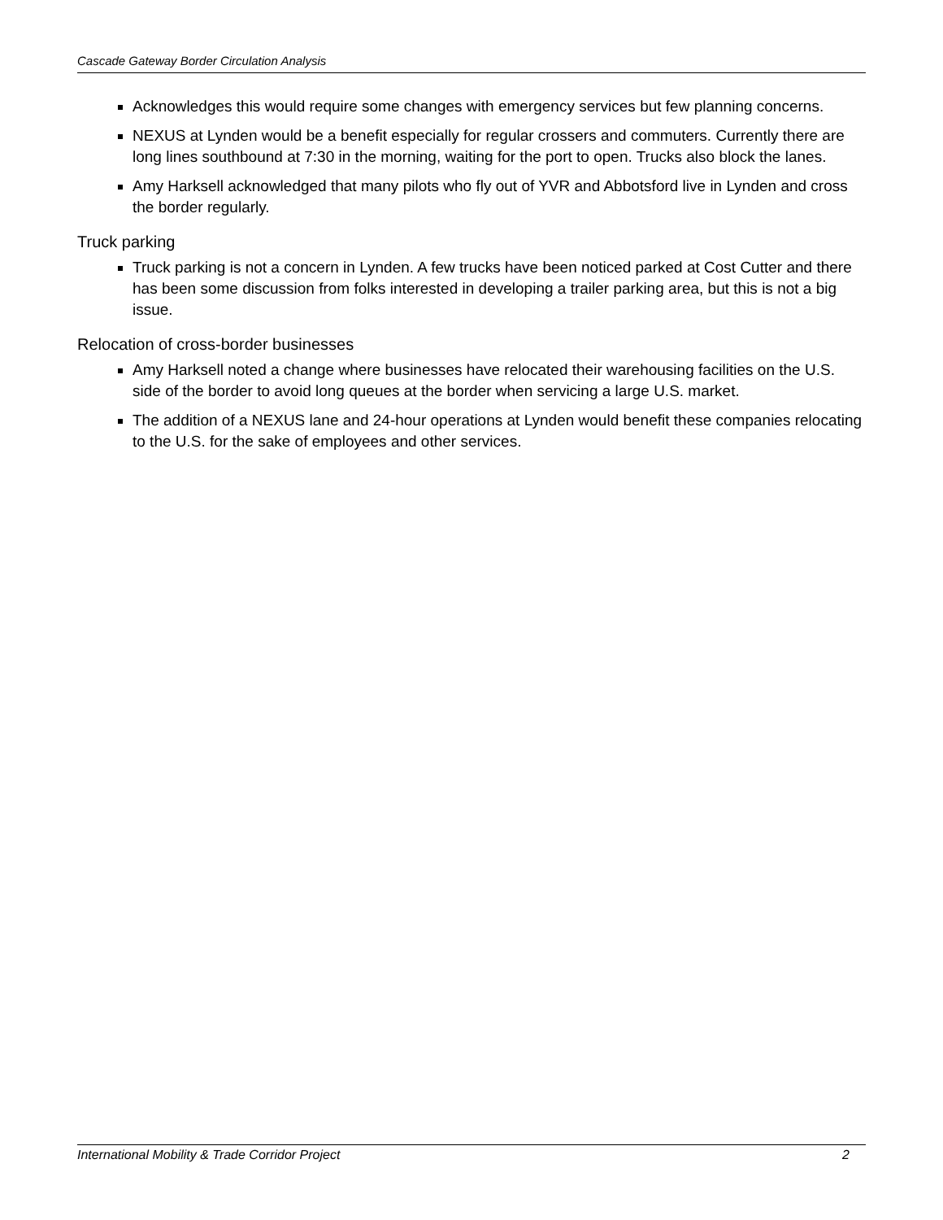Cascade Gateway Border Circulation Analysis
Acknowledges this would require some changes with emergency services but few planning concerns.
NEXUS at Lynden would be a benefit especially for regular crossers and commuters. Currently there are long lines southbound at 7:30 in the morning, waiting for the port to open. Trucks also block the lanes.
Amy Harksell acknowledged that many pilots who fly out of YVR and Abbotsford live in Lynden and cross the border regularly.
Truck parking
Truck parking is not a concern in Lynden. A few trucks have been noticed parked at Cost Cutter and there has been some discussion from folks interested in developing a trailer parking area, but this is not a big issue.
Relocation of cross-border businesses
Amy Harksell noted a change where businesses have relocated their warehousing facilities on the U.S. side of the border to avoid long queues at the border when servicing a large U.S. market.
The addition of a NEXUS lane and 24-hour operations at Lynden would benefit these companies relocating to the U.S. for the sake of employees and other services.
International Mobility & Trade Corridor Project 2